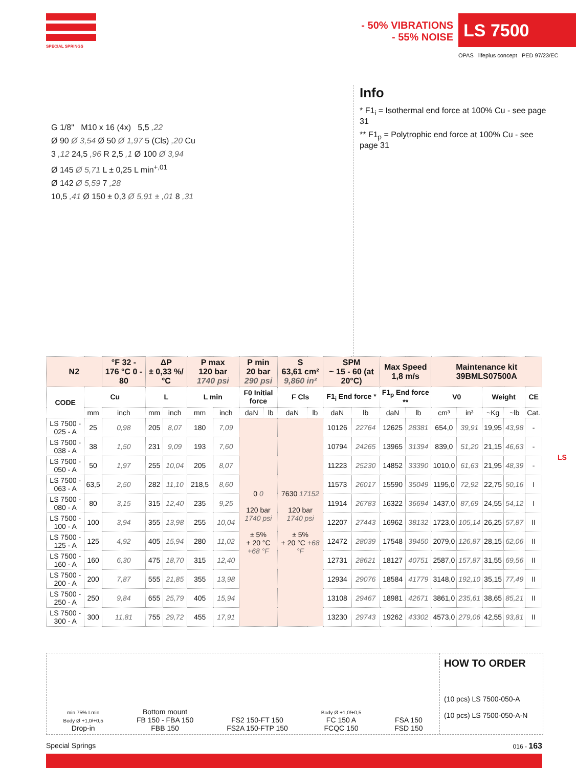SPECIAL SPRINGS
- 50% VIBRATIONS
- 55% NOISE
LS 7500
OPAS lifeplus concept PED 97/23/EC
G 1/8" M10 x 16 (4x) 5,5 ,22
Ø 90 Ø 3,54 Ø 50 Ø 1,97 5 (Cls) ,20 Cu
3 ,12 24,5 ,96 R 2,5 ,1 Ø 100 Ø 3,94
Ø 145 Ø 5,71 L ± 0,25 L min<sup>+,01</sup>
Ø 142 Ø 5,59 7 ,28
10,5 ,41 Ø 150 ± 0,3 Ø 5,91 ± ,01 8 ,31
Info
* F1<sub>i</sub> = Isothermal end force at 100% Cu - see page 31
** F1<sub>p</sub> = Polytrophic end force at 100% Cu - see page 31
| N2 | | °F 32 - 176 °C 0 - 80 | ΔP ± 0,33 %/°C | | P max 120 bar 1740 psi | | P min 20 bar 290 psi | | S 63,61 cm² 9,860 in² | | SPM ~ 15 - 60 (at 20°C) | | Max Speed 1,8 m/s | | Maintenance kit 39BMLS07500A | | | | |
| --- | --- | --- | --- | --- | --- | --- | --- | --- | --- | --- | --- | --- | --- | --- | --- | --- | --- | --- | --- |
| CODE | Cu | | L | | L min | | F0 Initial force | | F Cls | | F1<sub>i</sub> End force * | | F1<sub>p</sub> End force ** | | V0 | | Weight | | CE |
| | mm | inch | mm | inch | mm | inch | daN | lb | daN | lb | daN | lb | daN | lb | cm³ | in³ | ~Kg | ~lb | Cat. |
| LS 7500 - 025 - A | 25 | 0,98 | 205 | 8,07 | 180 | 7,09 | 0 0 120 bar 1740 psi ± 5% + 20 °C +68 °F | | 7630 17152 120 bar 1740 psi ± 5% + 20 °C +68 °F | | 10126 | 22764 | 12625 | 28381 | 654,0 | 39,91 | 19,95 | 43,98 | - |
| LS 7500 - 038 - A | 38 | 1,50 | 231 | 9,09 | 193 | 7,60 | | | | | 10794 | 24265 | 13965 | 31394 | 839,0 | 51,20 | 21,15 | 46,63 | - |
| LS 7500 - 050 - A | 50 | 1,97 | 255 | 10,04 | 205 | 8,07 | | | | | 11223 | 25230 | 14852 | 33390 | 1010,0 | 61,63 | 21,95 | 48,39 | - |
| LS 7500 - 063 - A | 63,5 | 2,50 | 282 | 11,10 | 218,5 | 8,60 | | | | | 11573 | 26017 | 15590 | 35049 | 1195,0 | 72,92 | 22,75 | 50,16 | I |
| LS 7500 - 080 - A | 80 | 3,15 | 315 | 12,40 | 235 | 9,25 | | | | | 11914 | 26783 | 16322 | 36694 | 1437,0 | 87,69 | 24,55 | 54,12 | I |
| LS 7500 - 100 - A | 100 | 3,94 | 355 | 13,98 | 255 | 10,04 | | | | | 12207 | 27443 | 16962 | 38132 | 1723,0 | 105,14 | 26,25 | 57,87 | II |
| LS 7500 - 125 - A | 125 | 4,92 | 405 | 15,94 | 280 | 11,02 | | | | | 12472 | 28039 | 17548 | 39450 | 2079,0 | 126,87 | 28,15 | 62,06 | II |
| LS 7500 - 160 - A | 160 | 6,30 | 475 | 18,70 | 315 | 12,40 | | | | | 12731 | 28621 | 18127 | 40751 | 2587,0 | 157,87 | 31,55 | 69,56 | II |
| LS 7500 - 200 - A | 200 | 7,87 | 555 | 21,85 | 355 | 13,98 | | | | | 12934 | 29076 | 18584 | 41779 | 3148,0 | 192,10 | 35,15 | 77,49 | II |
| LS 7500 - 250 - A | 250 | 9,84 | 655 | 25,79 | 405 | 15,94 | | | | | 13108 | 29467 | 18981 | 42671 | 3861,0 | 235,61 | 38,65 | 85,21 | II |
| LS 7500 - 300 - A | 300 | 11,81 | 755 | 29,72 | 455 | 17,91 | | | | | 13230 | 29743 | 19262 | 43302 | 4573,0 | 279,06 | 42,55 | 93,81 | II |
LS
min 75% Lmin
Body Ø +1,0/+0,5
Drop-in
Bottom mount
FB 150 - FBA 150
FBB 150
FS2 150-FT 150
FS2A 150-FTP 150
Body Ø +1,0/+0,5
FC 150 A
FCQC 150
FSA 150
FSD 150
HOW TO ORDER
(10 pcs) LS 7500-050-A
(10 pcs) LS 7500-050-A-N
Special Springs 016 - 163